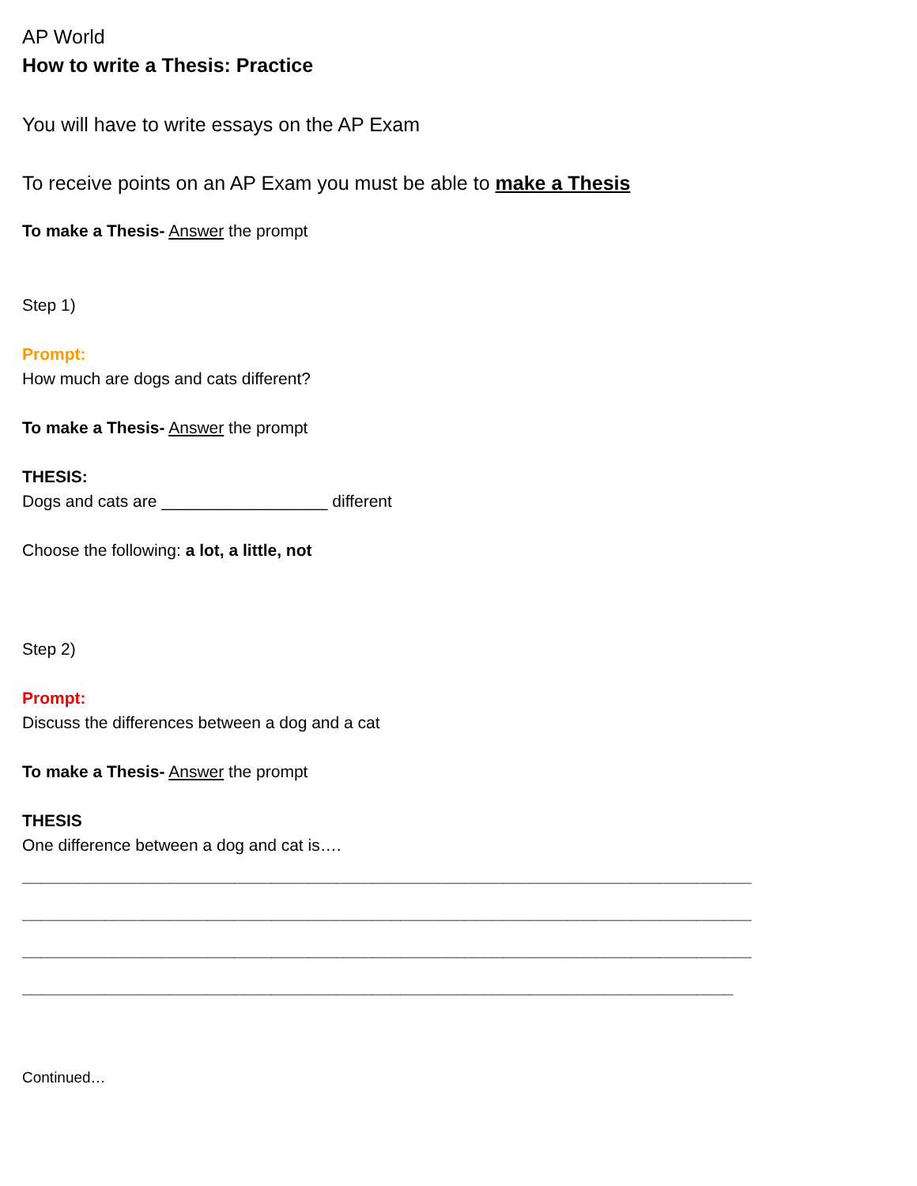AP World
How to write a Thesis: Practice
You will have to write essays on the AP Exam
To receive points on an AP Exam you must be able to make a Thesis
To make a Thesis- Answer the prompt
Step 1)
Prompt:
How much are dogs and cats different?
To make a Thesis- Answer the prompt
THESIS:
Dogs and cats are __________________ different
Choose the following: a lot, a little, not
Step 2)
Prompt:
Discuss the differences between a dog and a cat
To make a Thesis- Answer the prompt
THESIS
One difference between a dog and cat is….
_______________________________________________________________________________
_______________________________________________________________________________
_______________________________________________________________________________
_____________________________________________________________________________
Continued…